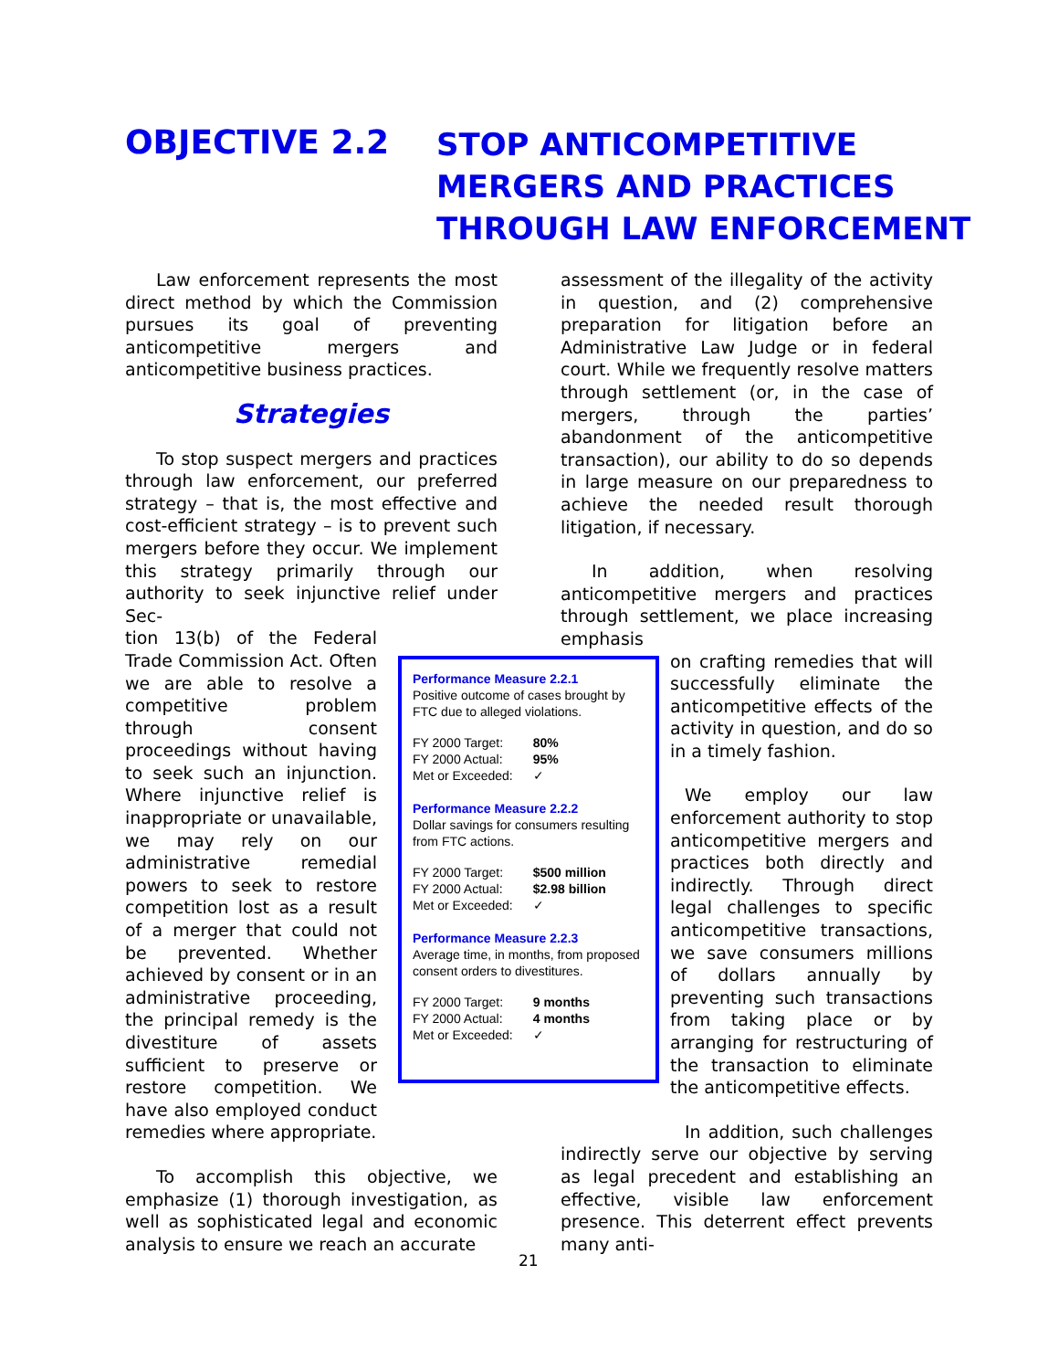OBJECTIVE 2.2
STOP ANTICOMPETITIVE
MERGERS AND PRACTICES
THROUGH LAW ENFORCEMENT
Law enforcement represents the most direct method by which the Commission pursues its goal of preventing anticompetitive mergers and anticompetitive business practices.
Strategies
To stop suspect mergers and practices through law enforcement, our preferred strategy – that is, the most effective and cost-efficient strategy – is to prevent such mergers before they occur. We implement this strategy primarily through our authority to seek injunctive relief under Sec-
tion 13(b) of the Federal Trade Commission Act. Often we are able to resolve a competitive problem through consent proceedings without having to seek such an injunction. Where injunctive relief is inappropriate or unavailable, we may rely on our administrative remedial powers to seek to restore competition lost as a result of a merger that could not be prevented. Whether achieved by consent or in an administrative proceeding, the principal remedy is the divestiture of assets sufficient to preserve or restore competition. We have also employed conduct remedies where appropriate.
To accomplish this objective, we emphasize (1) thorough investigation, as well as sophisticated legal and economic analysis to ensure we reach an accurate
Performance Measure 2.2.1
Positive outcome of cases brought by FTC due to alleged violations.
| FY 2000 Target: | 80% |
| FY 2000 Actual: | 95% |
| Met or Exceeded: | ✓ |
Performance Measure 2.2.2
Dollar savings for consumers resulting from FTC actions.
| FY 2000 Target: | $500 million |
| FY 2000 Actual: | $2.98 billion |
| Met or Exceeded: | ✓ |
Performance Measure 2.2.3
Average time, in months, from proposed consent orders to divestitures.
| FY 2000 Target: | 9 months |
| FY 2000 Actual: | 4 months |
| Met or Exceeded: | ✓ |
assessment of the illegality of the activity in question, and (2) comprehensive preparation for litigation before an Administrative Law Judge or in federal court. While we frequently resolve matters through settlement (or, in the case of mergers, through the parties’ abandonment of the anticompetitive transaction), our ability to do so depends in large measure on our preparedness to achieve the needed result thorough litigation, if necessary.
In addition, when resolving anticompetitive mergers and practices through settlement, we place increasing emphasis
on crafting remedies that will successfully eliminate the anticompetitive effects of the activity in question, and do so in a timely fashion.
We employ our law enforcement authority to stop anticompetitive mergers and practices both directly and indirectly. Through direct legal challenges to specific anticompetitive transactions, we save consumers millions of dollars annually by preventing such transactions from taking place or by arranging for restructuring of the transaction to eliminate the anticompetitive effects.
In addition, such challenges indirectly serve our objective by serving as legal precedent and establishing an effective, visible law enforcement presence. This deterrent effect prevents many anti-
21